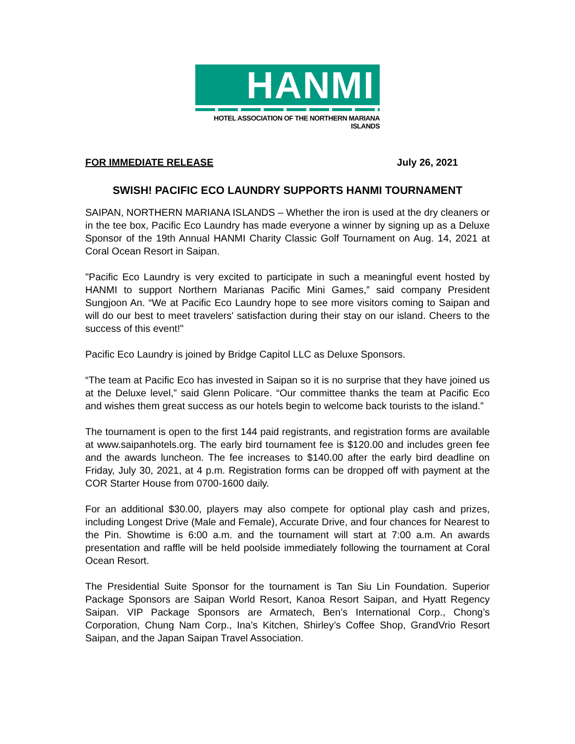HANMI
HOTEL ASSOCIATION OF THE NORTHERN MARIANA ISLANDS
FOR IMMEDIATE RELEASE July 26, 2021
SWISH! PACIFIC ECO LAUNDRY SUPPORTS HANMI TOURNAMENT
SAIPAN, NORTHERN MARIANA ISLANDS – Whether the iron is used at the dry cleaners or in the tee box, Pacific Eco Laundry has made everyone a winner by signing up as a Deluxe Sponsor of the 19th Annual HANMI Charity Classic Golf Tournament on Aug. 14, 2021 at Coral Ocean Resort in Saipan.
"Pacific Eco Laundry is very excited to participate in such a meaningful event hosted by HANMI to support Northern Marianas Pacific Mini Games,” said company President Sungjoon An. “We at Pacific Eco Laundry hope to see more visitors coming to Saipan and will do our best to meet travelers' satisfaction during their stay on our island. Cheers to the success of this event!"
Pacific Eco Laundry is joined by Bridge Capitol LLC as Deluxe Sponsors.
“The team at Pacific Eco has invested in Saipan so it is no surprise that they have joined us at the Deluxe level,” said Glenn Policare. “Our committee thanks the team at Pacific Eco and wishes them great success as our hotels begin to welcome back tourists to the island.”
The tournament is open to the first 144 paid registrants, and registration forms are available at www.saipanhotels.org. The early bird tournament fee is $120.00 and includes green fee and the awards luncheon. The fee increases to $140.00 after the early bird deadline on Friday, July 30, 2021, at 4 p.m. Registration forms can be dropped off with payment at the COR Starter House from 0700-1600 daily.
For an additional $30.00, players may also compete for optional play cash and prizes, including Longest Drive (Male and Female), Accurate Drive, and four chances for Nearest to the Pin. Showtime is 6:00 a.m. and the tournament will start at 7:00 a.m. An awards presentation and raffle will be held poolside immediately following the tournament at Coral Ocean Resort.
The Presidential Suite Sponsor for the tournament is Tan Siu Lin Foundation. Superior Package Sponsors are Saipan World Resort, Kanoa Resort Saipan, and Hyatt Regency Saipan. VIP Package Sponsors are Armatech, Ben’s International Corp., Chong’s Corporation, Chung Nam Corp., Ina’s Kitchen, Shirley’s Coffee Shop, GrandVrio Resort Saipan, and the Japan Saipan Travel Association.